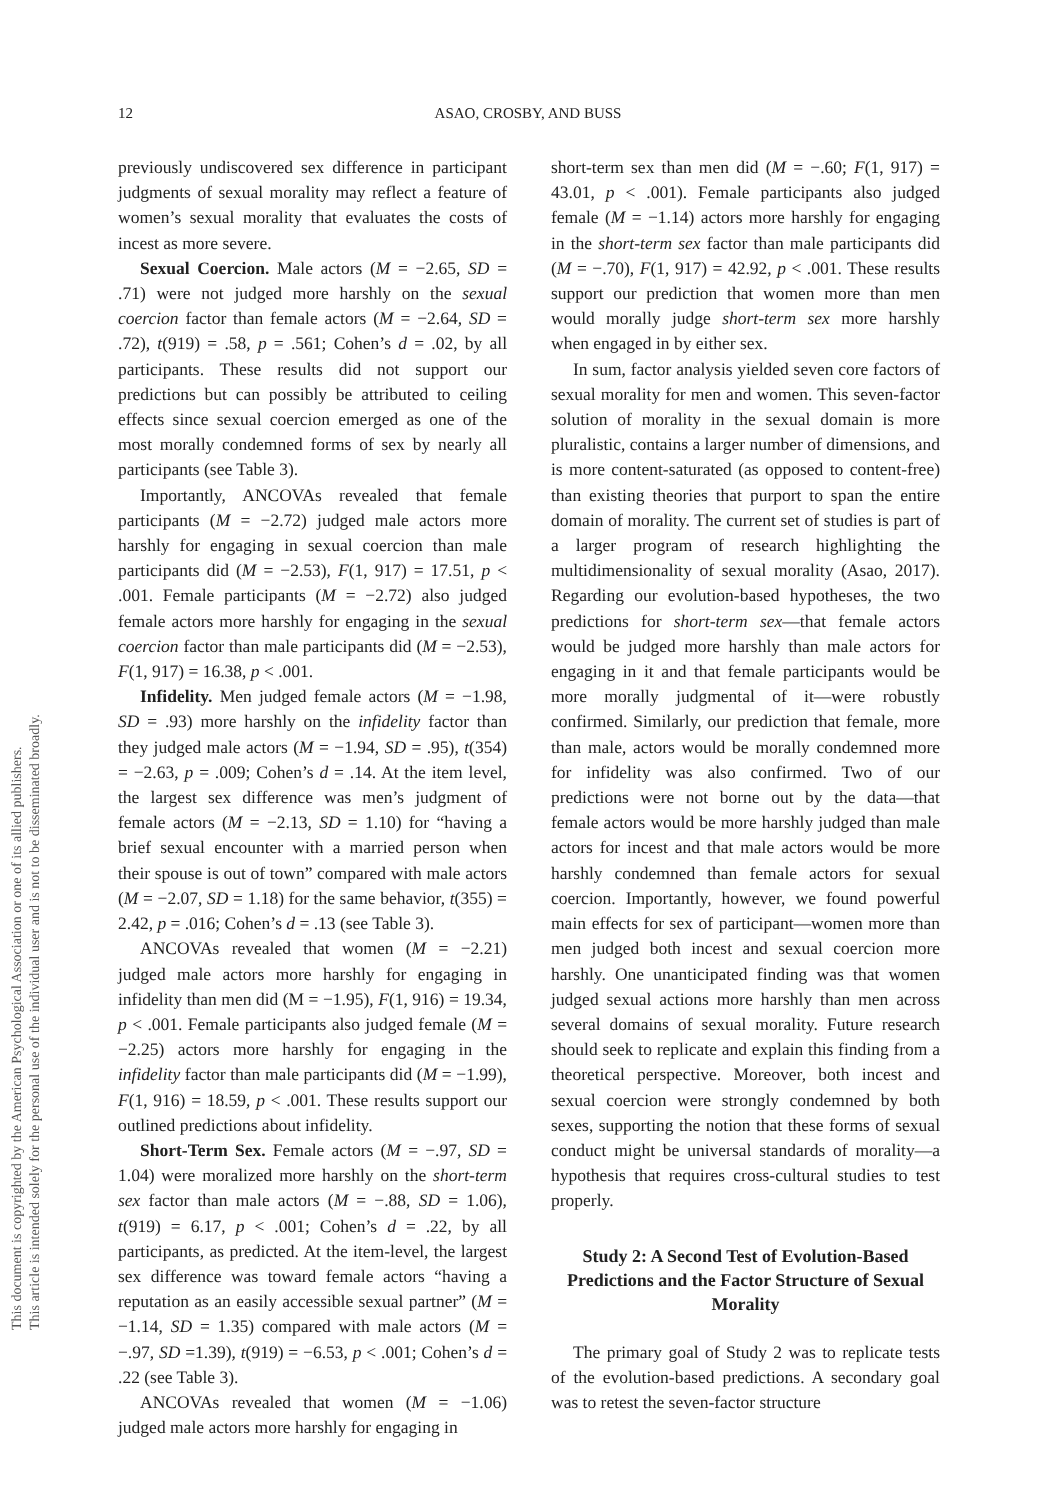This document is copyrighted by the American Psychological Association or one of its allied publishers.
This article is intended solely for the personal use of the individual user and is not to be disseminated broadly.
12
ASAO, CROSBY, AND BUSS
previously undiscovered sex difference in participant judgments of sexual morality may reflect a feature of women’s sexual morality that evaluates the costs of incest as more severe.
Sexual Coercion. Male actors (M = −2.65, SD = .71) were not judged more harshly on the sexual coercion factor than female actors (M = −2.64, SD = .72), t(919) = .58, p = .561; Cohen’s d = .02, by all participants. These results did not support our predictions but can possibly be attributed to ceiling effects since sexual coercion emerged as one of the most morally condemned forms of sex by nearly all participants (see Table 3).
Importantly, ANCOVAs revealed that female participants (M = −2.72) judged male actors more harshly for engaging in sexual coercion than male participants did (M = −2.53), F(1, 917) = 17.51, p < .001. Female participants (M = −2.72) also judged female actors more harshly for engaging in the sexual coercion factor than male participants did (M = −2.53), F(1, 917) = 16.38, p < .001.
Infidelity. Men judged female actors (M = −1.98, SD = .93) more harshly on the infidelity factor than they judged male actors (M = −1.94, SD = .95), t(354) = −2.63, p = .009; Cohen’s d = .14. At the item level, the largest sex difference was men’s judgment of female actors (M = −2.13, SD = 1.10) for “having a brief sexual encounter with a married person when their spouse is out of town” compared with male actors (M = −2.07, SD = 1.18) for the same behavior, t(355) = 2.42, p = .016; Cohen’s d = .13 (see Table 3).
ANCOVAs revealed that women (M = −2.21) judged male actors more harshly for engaging in infidelity than men did (M = −1.95), F(1, 916) = 19.34, p < .001. Female participants also judged female (M = −2.25) actors more harshly for engaging in the infidelity factor than male participants did (M = −1.99), F(1, 916) = 18.59, p < .001. These results support our outlined predictions about infidelity.
Short-Term Sex. Female actors (M = −.97, SD = 1.04) were moralized more harshly on the short-term sex factor than male actors (M = −.88, SD = 1.06), t(919) = 6.17, p < .001; Cohen’s d = .22, by all participants, as predicted. At the item-level, the largest sex difference was toward female actors “having a reputation as an easily accessible sexual partner” (M = −1.14, SD = 1.35) compared with male actors (M = −.97, SD =1.39), t(919) = −6.53, p < .001; Cohen’s d = .22 (see Table 3).
ANCOVAs revealed that women (M = −1.06) judged male actors more harshly for engaging in
short-term sex than men did (M = −.60; F(1, 917) = 43.01, p < .001). Female participants also judged female (M = −1.14) actors more harshly for engaging in the short-term sex factor than male participants did (M = −.70), F(1, 917) = 42.92, p < .001. These results support our prediction that women more than men would morally judge short-term sex more harshly when engaged in by either sex.
In sum, factor analysis yielded seven core factors of sexual morality for men and women. This seven-factor solution of morality in the sexual domain is more pluralistic, contains a larger number of dimensions, and is more content-saturated (as opposed to content-free) than existing theories that purport to span the entire domain of morality. The current set of studies is part of a larger program of research highlighting the multidimensionality of sexual morality (Asao, 2017). Regarding our evolution-based hypotheses, the two predictions for short-term sex—that female actors would be judged more harshly than male actors for engaging in it and that female participants would be more morally judgmental of it—were robustly confirmed. Similarly, our prediction that female, more than male, actors would be morally condemned more for infidelity was also confirmed. Two of our predictions were not borne out by the data—that female actors would be more harshly judged than male actors for incest and that male actors would be more harshly condemned than female actors for sexual coercion. Importantly, however, we found powerful main effects for sex of participant—women more than men judged both incest and sexual coercion more harshly. One unanticipated finding was that women judged sexual actions more harshly than men across several domains of sexual morality. Future research should seek to replicate and explain this finding from a theoretical perspective. Moreover, both incest and sexual coercion were strongly condemned by both sexes, supporting the notion that these forms of sexual conduct might be universal standards of morality—a hypothesis that requires cross-cultural studies to test properly.
Study 2: A Second Test of Evolution-Based Predictions and the Factor Structure of Sexual Morality
The primary goal of Study 2 was to replicate tests of the evolution-based predictions. A secondary goal was to retest the seven-factor structure